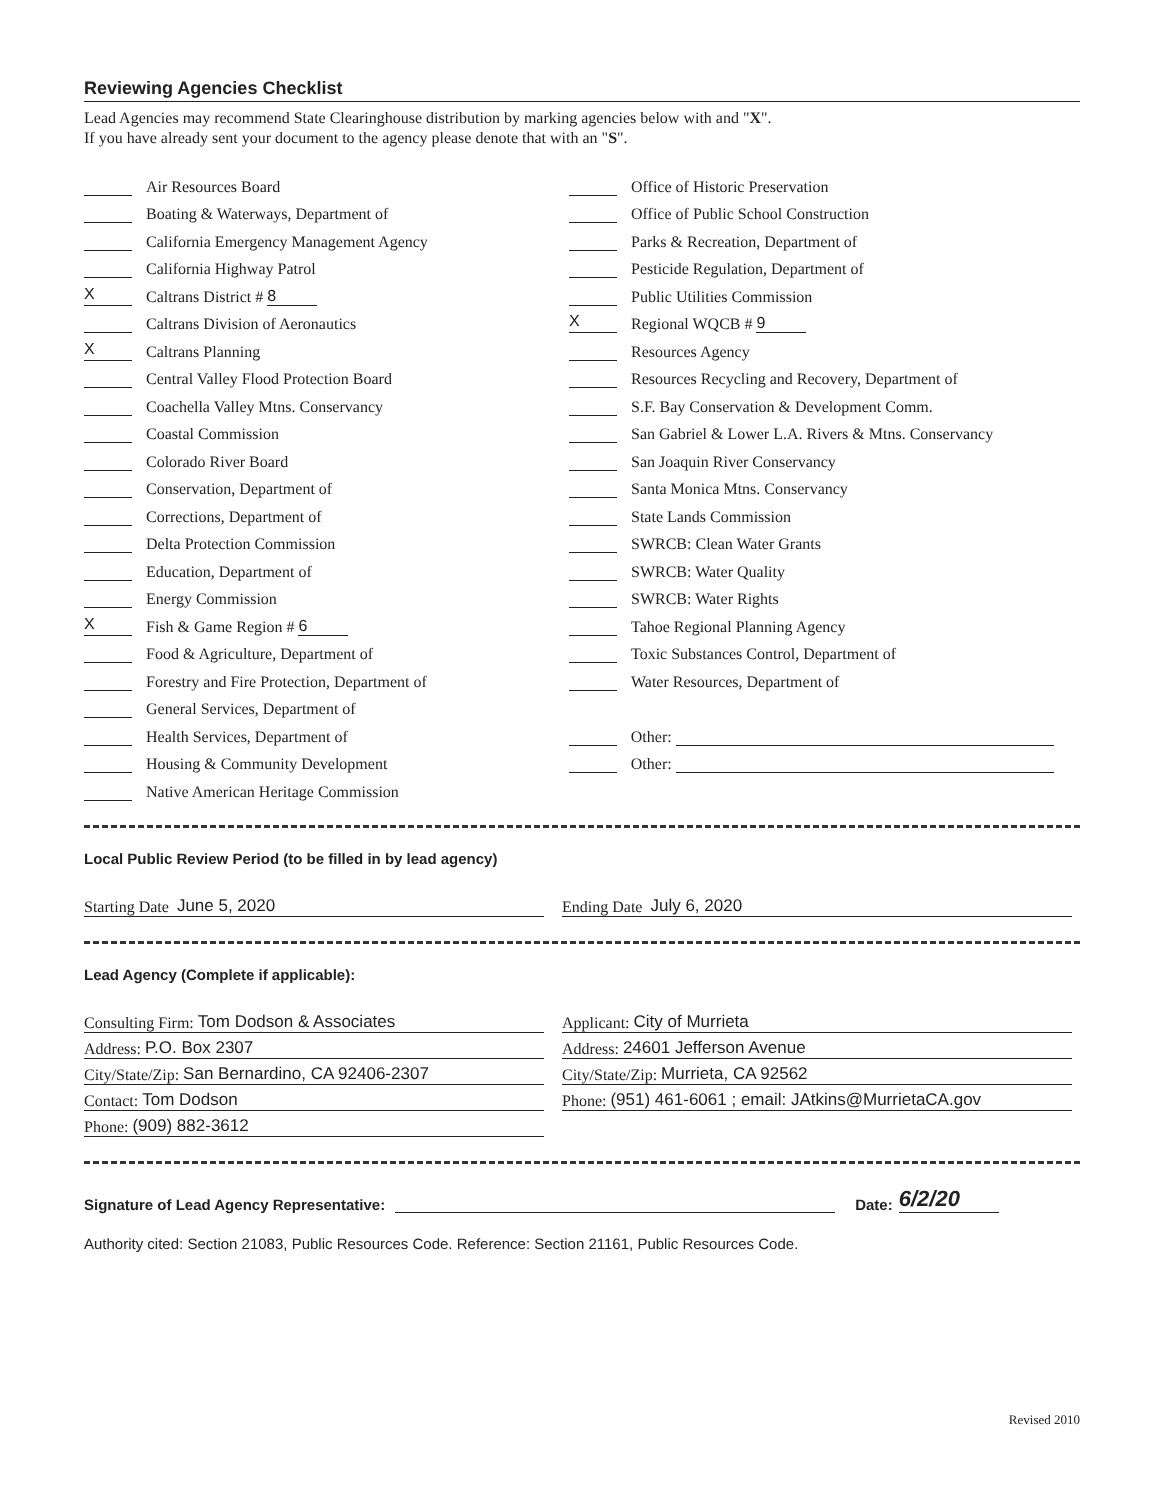Reviewing Agencies Checklist
Lead Agencies may recommend State Clearinghouse distribution by marking agencies below with and "X".
If you have already sent your document to the agency please denote that with an "S".
Air Resources Board
Boating & Waterways, Department of
California Emergency Management Agency
California Highway Patrol
X Caltrans District # 8
Caltrans Division of Aeronautics
X Caltrans Planning
Central Valley Flood Protection Board
Coachella Valley Mtns. Conservancy
Coastal Commission
Colorado River Board
Conservation, Department of
Corrections, Department of
Delta Protection Commission
Education, Department of
Energy Commission
X Fish & Game Region # 6
Food & Agriculture, Department of
Forestry and Fire Protection, Department of
General Services, Department of
Health Services, Department of
Housing & Community Development
Native American Heritage Commission
Office of Historic Preservation
Office of Public School Construction
Parks & Recreation, Department of
Pesticide Regulation, Department of
Public Utilities Commission
X Regional WQCB # 9
Resources Agency
Resources Recycling and Recovery, Department of
S.F. Bay Conservation & Development Comm.
San Gabriel & Lower L.A. Rivers & Mtns. Conservancy
San Joaquin River Conservancy
Santa Monica Mtns. Conservancy
State Lands Commission
SWRCB: Clean Water Grants
SWRCB: Water Quality
SWRCB: Water Rights
Tahoe Regional Planning Agency
Toxic Substances Control, Department of
Water Resources, Department of
Other:
Other:
Local Public Review Period (to be filled in by lead agency)
Starting Date June 5, 2020 Ending Date July 6, 2020
Lead Agency (Complete if applicable):
Consulting Firm: Tom Dodson & Associates
Address: P.O. Box 2307
City/State/Zip: San Bernardino, CA 92406-2307
Contact: Tom Dodson
Phone: (909) 882-3612
Applicant: City of Murrieta
Address: 24601 Jefferson Avenue
City/State/Zip: Murrieta, CA 92562
Phone: (951) 461-6061 ; email: JAtkins@MurrietaCA.gov
Signature of Lead Agency Representative: Date: 6/2/20
Authority cited: Section 21083, Public Resources Code. Reference: Section 21161, Public Resources Code.
Revised 2010